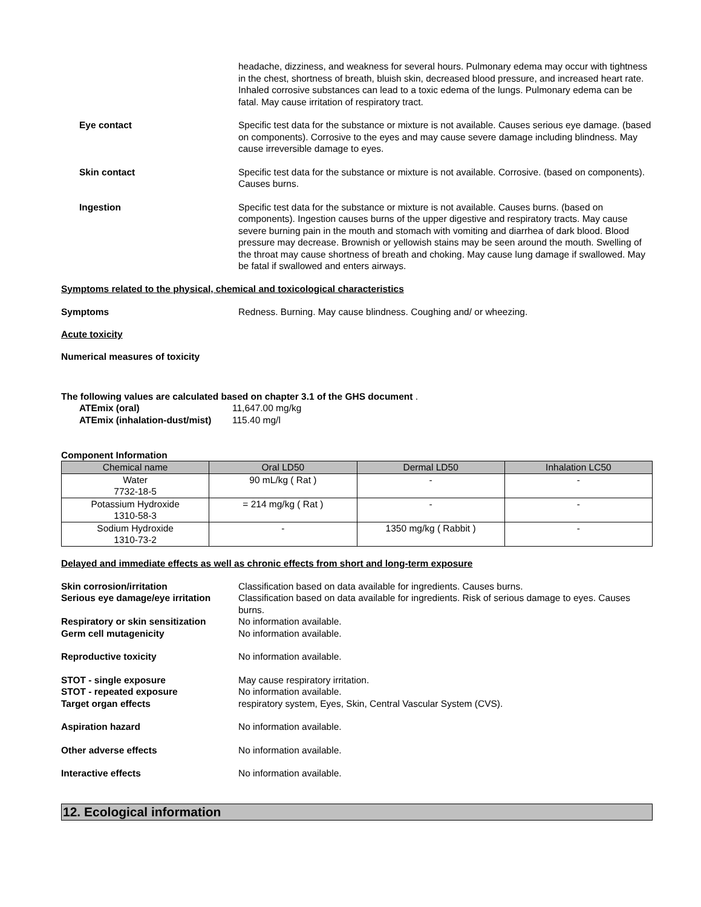headache, dizziness, and weakness for several hours. Pulmonary edema may occur with tightness in the chest, shortness of breath, bluish skin, decreased blood pressure, and increased heart rate. Inhaled corrosive substances can lead to a toxic edema of the lungs. Pulmonary edema can be fatal. May cause irritation of respiratory tract.
Eye contact Specific test data for the substance or mixture is not available. Causes serious eye damage. (based on components). Corrosive to the eyes and may cause severe damage including blindness. May cause irreversible damage to eyes.
Skin contact Specific test data for the substance or mixture is not available. Corrosive. (based on components). Causes burns.
Ingestion Specific test data for the substance or mixture is not available. Causes burns. (based on components). Ingestion causes burns of the upper digestive and respiratory tracts. May cause severe burning pain in the mouth and stomach with vomiting and diarrhea of dark blood. Blood pressure may decrease. Brownish or yellowish stains may be seen around the mouth. Swelling of the throat may cause shortness of breath and choking. May cause lung damage if swallowed. May be fatal if swallowed and enters airways.
Symptoms related to the physical, chemical and toxicological characteristics
Symptoms Redness. Burning. May cause blindness. Coughing and/ or wheezing.
Acute toxicity
Numerical measures of toxicity
The following values are calculated based on chapter 3.1 of the GHS document .
ATEmix (oral) 11,647.00 mg/kg
ATEmix (inhalation-dust/mist)
115.40 mg/l
Component Information
| Chemical name | Oral LD50 | Dermal LD50 | Inhalation LC50 |
| --- | --- | --- | --- |
| Water 7732-18-5 | 90 mL/kg ( Rat ) | - | - |
| Potassium Hydroxide 1310-58-3 | = 214 mg/kg ( Rat ) | - | - |
| Sodium Hydroxide 1310-73-2 | - | 1350 mg/kg ( Rabbit ) | - |
Delayed and immediate effects as well as chronic effects from short and long-term exposure
Skin corrosion/irritation Classification based on data available for ingredients. Causes burns.
Serious eye damage/eye irritation
Classification based on data available for ingredients. Risk of serious damage to eyes. Causes burns.
Respiratory or skin sensitization
No information available.
Germ cell mutagenicity No information available.
Reproductive toxicity No information available.
STOT - single exposure May cause respiratory irritation.
STOT - repeated exposure No information available.
Target organ effects respiratory system, Eyes, Skin, Central Vascular System (CVS).
Aspiration hazard No information available.
Other adverse effects No information available.
Interactive effects No information available.
12. Ecological information